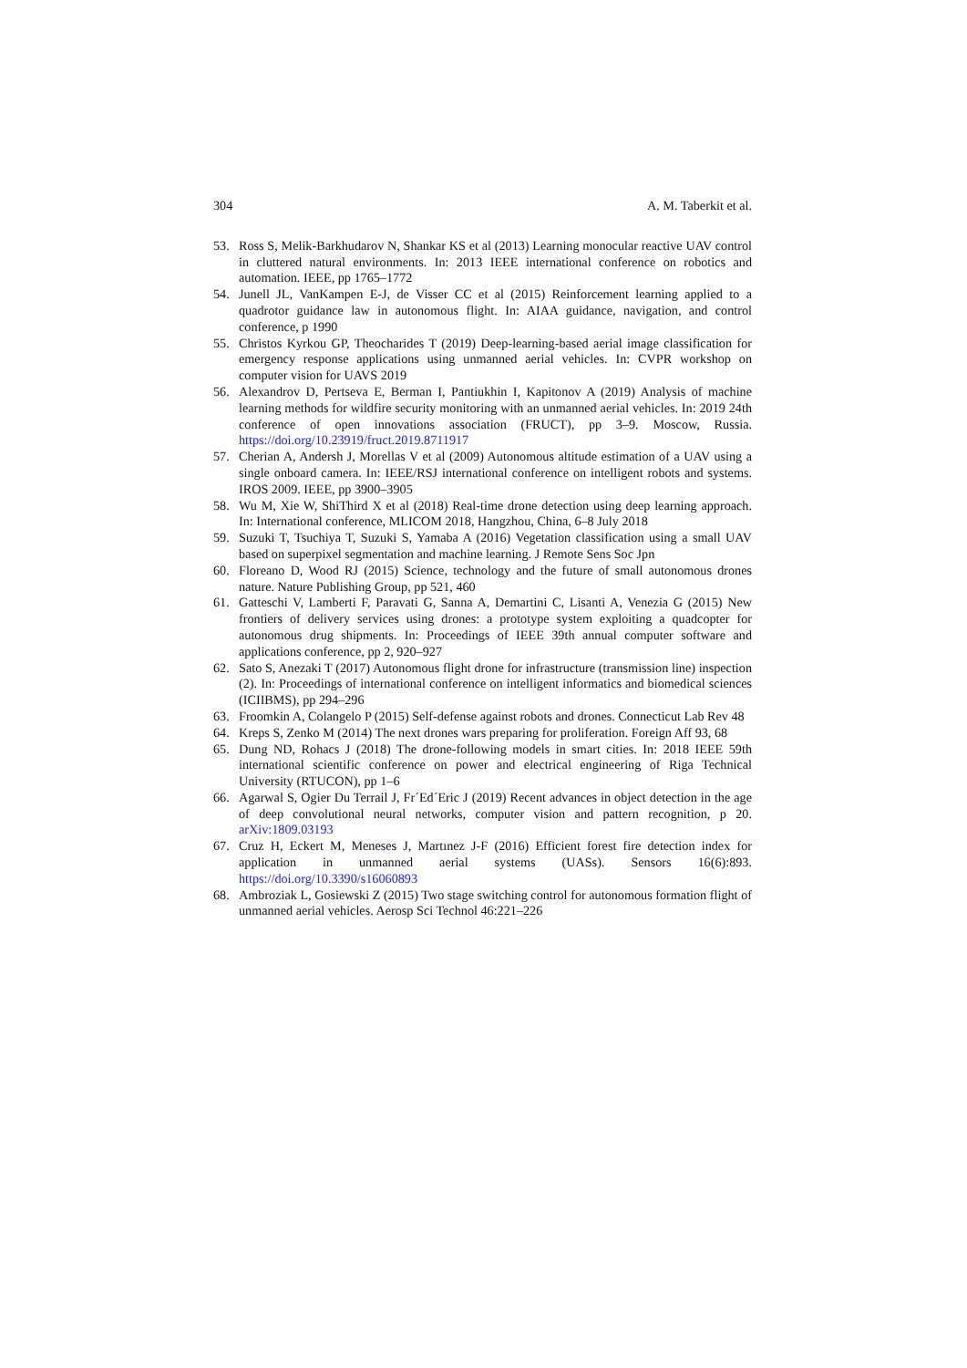304 A. M. Taberkit et al.
53. Ross S, Melik-Barkhudarov N, Shankar KS et al (2013) Learning monocular reactive UAV control in cluttered natural environments. In: 2013 IEEE international conference on robotics and automation. IEEE, pp 1765–1772
54. Junell JL, VanKampen E-J, de Visser CC et al (2015) Reinforcement learning applied to a quadrotor guidance law in autonomous flight. In: AIAA guidance, navigation, and control conference, p 1990
55. Christos Kyrkou GP, Theocharides T (2019) Deep-learning-based aerial image classification for emergency response applications using unmanned aerial vehicles. In: CVPR workshop on computer vision for UAVS 2019
56. Alexandrov D, Pertseva E, Berman I, Pantiukhin I, Kapitonov A (2019) Analysis of machine learning methods for wildfire security monitoring with an unmanned aerial vehicles. In: 2019 24th conference of open innovations association (FRUCT), pp 3–9. Moscow, Russia. https://doi.org/10.23919/fruct.2019.8711917
57. Cherian A, Andersh J, Morellas V et al (2009) Autonomous altitude estimation of a UAV using a single onboard camera. In: IEEE/RSJ international conference on intelligent robots and systems. IROS 2009. IEEE, pp 3900–3905
58. Wu M, Xie W, ShiThird X et al (2018) Real-time drone detection using deep learning approach. In: International conference, MLICOM 2018, Hangzhou, China, 6–8 July 2018
59. Suzuki T, Tsuchiya T, Suzuki S, Yamaba A (2016) Vegetation classification using a small UAV based on superpixel segmentation and machine learning. J Remote Sens Soc Jpn
60. Floreano D, Wood RJ (2015) Science, technology and the future of small autonomous drones nature. Nature Publishing Group, pp 521, 460
61. Gatteschi V, Lamberti F, Paravati G, Sanna A, Demartini C, Lisanti A, Venezia G (2015) New frontiers of delivery services using drones: a prototype system exploiting a quadcopter for autonomous drug shipments. In: Proceedings of IEEE 39th annual computer software and applications conference, pp 2, 920–927
62. Sato S, Anezaki T (2017) Autonomous flight drone for infrastructure (transmission line) inspection (2). In: Proceedings of international conference on intelligent informatics and biomedical sciences (ICIIBMS), pp 294–296
63. Froomkin A, Colangelo P (2015) Self-defense against robots and drones. Connecticut Lab Rev 48
64. Kreps S, Zenko M (2014) The next drones wars preparing for proliferation. Foreign Aff 93, 68
65. Dung ND, Rohacs J (2018) The drone-following models in smart cities. In: 2018 IEEE 59th international scientific conference on power and electrical engineering of Riga Technical University (RTUCON), pp 1–6
66. Agarwal S, Ogier Du Terrail J, Fr´Ed´Eric J (2019) Recent advances in object detection in the age of deep convolutional neural networks, computer vision and pattern recognition, p 20. arXiv:1809.03193
67. Cruz H, Eckert M, Meneses J, Martınez J-F (2016) Efficient forest fire detection index for application in unmanned aerial systems (UASs). Sensors 16(6):893. https://doi.org/10.3390/s16060893
68. Ambroziak L, Gosiewski Z (2015) Two stage switching control for autonomous formation flight of unmanned aerial vehicles. Aerosp Sci Technol 46:221–226